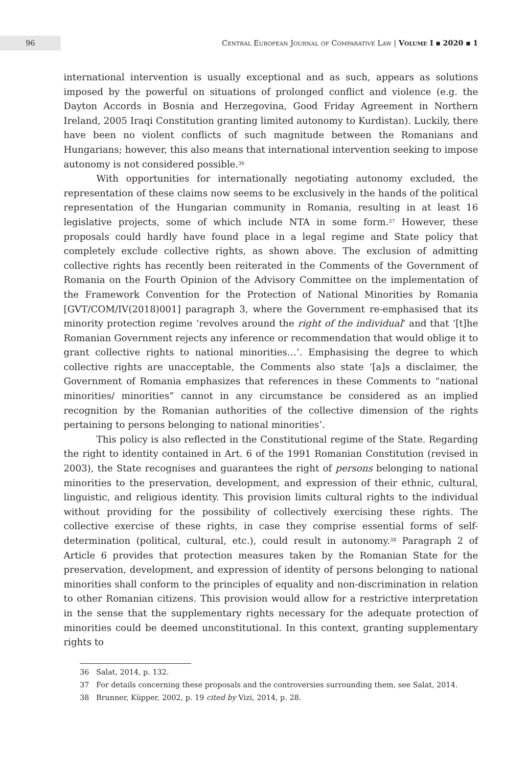96
Central European Journal of Comparative Law | Volume I ▪ 2020 ▪ 1
international intervention is usually exceptional and as such, appears as solutions imposed by the powerful on situations of prolonged conflict and violence (e.g. the Dayton Accords in Bosnia and Herzegovina, Good Friday Agreement in Northern Ireland, 2005 Iraqi Constitution granting limited autonomy to Kurdistan). Luckily, there have been no violent conflicts of such magnitude between the Romanians and Hungarians; however, this also means that international intervention seeking to impose autonomy is not considered possible.<sup>36</sup>
With opportunities for internationally negotiating autonomy excluded, the representation of these claims now seems to be exclusively in the hands of the political representation of the Hungarian community in Romania, resulting in at least 16 legislative projects, some of which include NTA in some form.<sup>37</sup> However, these proposals could hardly have found place in a legal regime and State policy that completely exclude collective rights, as shown above. The exclusion of admitting collective rights has recently been reiterated in the Comments of the Government of Romania on the Fourth Opinion of the Advisory Committee on the implementation of the Framework Convention for the Protection of National Minorities by Romania [GVT/COM/IV(2018)001] paragraph 3, where the Government re-emphasised that its minority protection regime ‘revolves around the right of the individual’ and that ‘[t]he Romanian Government rejects any inference or recommendation that would oblige it to grant collective rights to national minorities…’. Emphasising the degree to which collective rights are unacceptable, the Comments also state ‘[a]s a disclaimer, the Government of Romania emphasizes that references in these Comments to “national minorities/ minorities” cannot in any circumstance be considered as an implied recognition by the Romanian authorities of the collective dimension of the rights pertaining to persons belonging to national minorities’.
This policy is also reflected in the Constitutional regime of the State. Regarding the right to identity contained in Art. 6 of the 1991 Romanian Constitution (revised in 2003), the State recognises and guarantees the right of persons belonging to national minorities to the preservation, development, and expression of their ethnic, cultural, linguistic, and religious identity. This provision limits cultural rights to the individual without providing for the possibility of collectively exercising these rights. The collective exercise of these rights, in case they comprise essential forms of self-determination (political, cultural, etc.), could result in autonomy.<sup>38</sup> Paragraph 2 of Article 6 provides that protection measures taken by the Romanian State for the preservation, development, and expression of identity of persons belonging to national minorities shall conform to the principles of equality and non-discrimination in relation to other Romanian citizens. This provision would allow for a restrictive interpretation in the sense that the supplementary rights necessary for the adequate protection of minorities could be deemed unconstitutional. In this context, granting supplementary rights to
36 Salat, 2014, p. 132.
37 For details concerning these proposals and the controversies surrounding them, see Salat, 2014.
38 Brunner, Küpper, 2002, p. 19 cited by Vizi, 2014, p. 28.